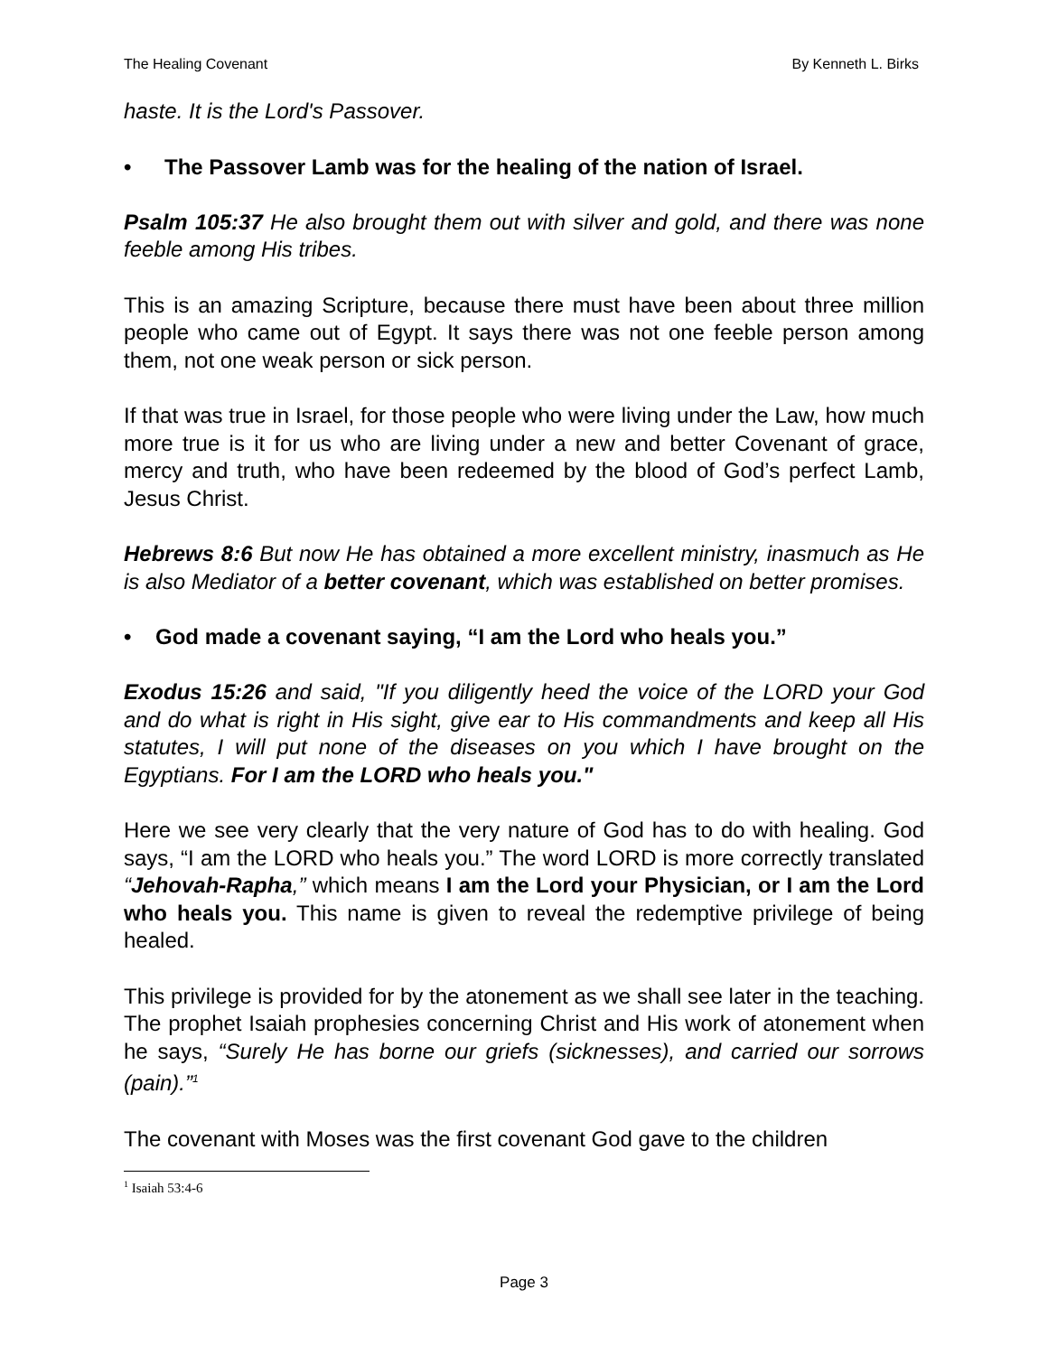The Healing Covenant By Kenneth L. Birks
haste. It is the Lord's Passover.
• The Passover Lamb was for the healing of the nation of Israel.
Psalm 105:37 He also brought them out with silver and gold, and there was none feeble among His tribes.
This is an amazing Scripture, because there must have been about three million people who came out of Egypt. It says there was not one feeble person among them, not one weak person or sick person.
If that was true in Israel, for those people who were living under the Law, how much more true is it for us who are living under a new and better Covenant of grace, mercy and truth, who have been redeemed by the blood of God’s perfect Lamb, Jesus Christ.
Hebrews 8:6 But now He has obtained a more excellent ministry, inasmuch as He is also Mediator of a better covenant, which was established on better promises.
• God made a covenant saying, “I am the Lord who heals you.”
Exodus 15:26 and said, "If you diligently heed the voice of the LORD your God and do what is right in His sight, give ear to His commandments and keep all His statutes, I will put none of the diseases on you which I have brought on the Egyptians. For I am the LORD who heals you."
Here we see very clearly that the very nature of God has to do with healing. God says, “I am the LORD who heals you.” The word LORD is more correctly translated “Jehovah-Rapha,” which means I am the Lord your Physician, or I am the Lord who heals you. This name is given to reveal the redemptive privilege of being healed.
This privilege is provided for by the atonement as we shall see later in the teaching. The prophet Isaiah prophesies concerning Christ and His work of atonement when he says, “Surely He has borne our griefs (sicknesses), and carried our sorrows (pain).”<sup>1</sup>
The covenant with Moses was the first covenant God gave to the children
<sup>1</sup> Isaiah 53:4-6
Page 3